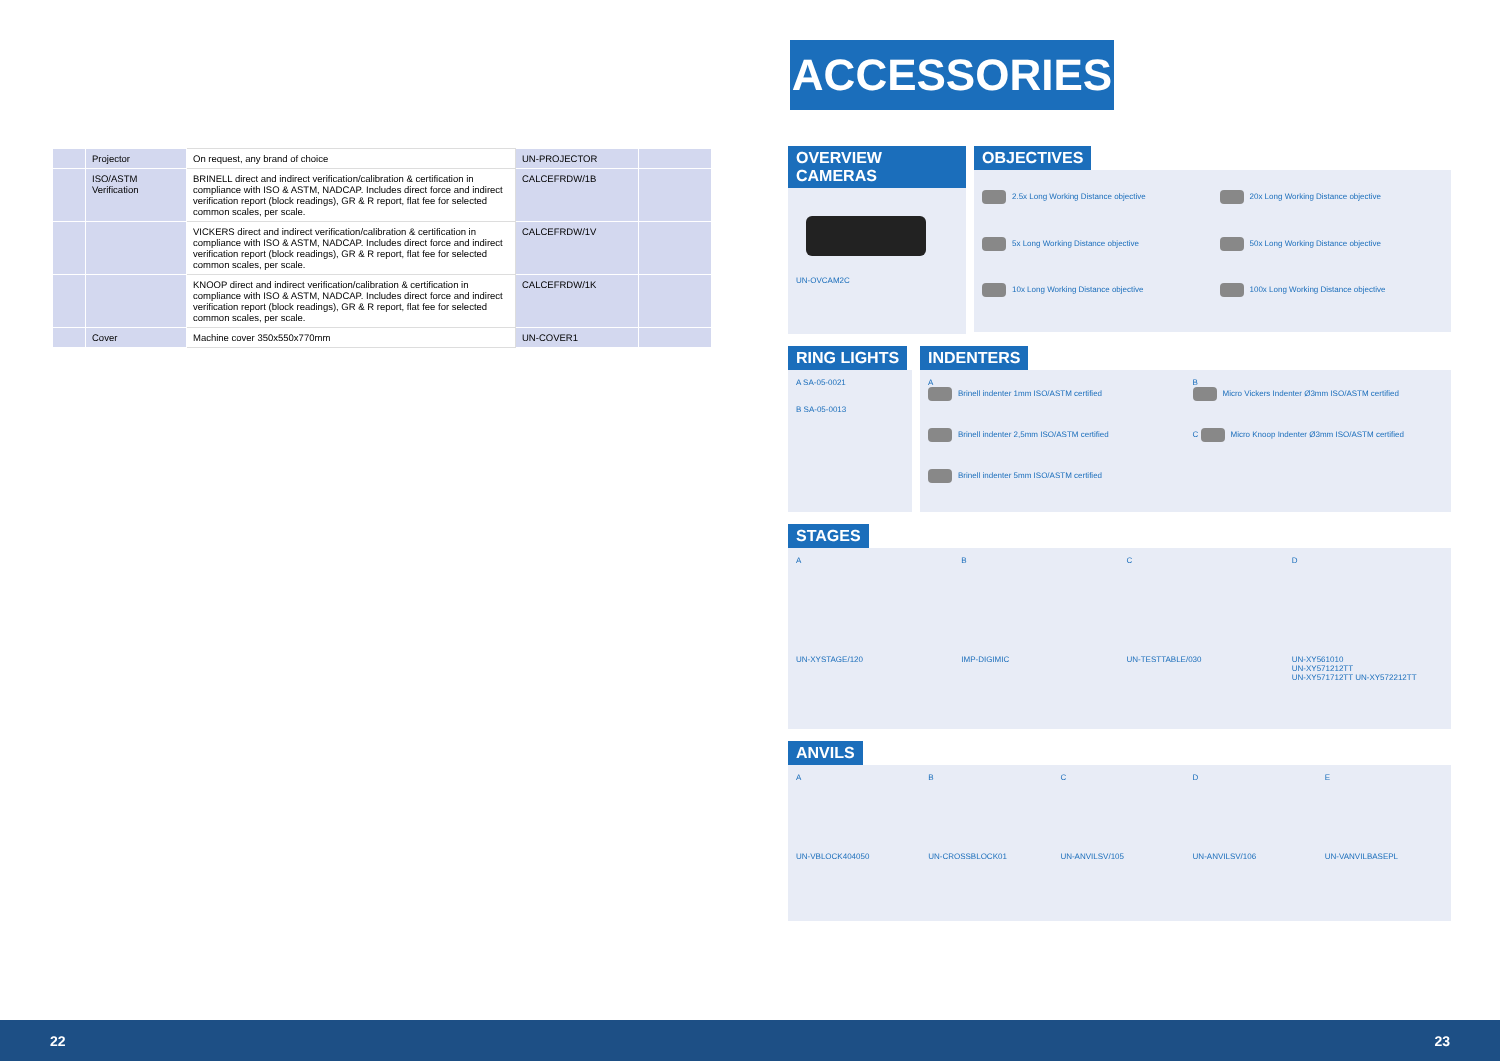| | Projector | On request, any brand of choice | UN-PROJECTOR | |
| | ISO/ASTM Verification | BRINELL direct and indirect verification/calibration & certification in compliance with ISO & ASTM, NADCAP. Includes direct force and indirect verification report (block readings), GR & R report, flat fee for selected common scales, per scale. | CALCEFRDW/1B | |
| | | VICKERS direct and indirect verification/calibration & certification in compliance with ISO & ASTM, NADCAP. Includes direct force and indirect verification report (block readings), GR & R report, flat fee for selected common scales, per scale. | CALCEFRDW/1V | |
| | | KNOOP direct and indirect verification/calibration & certification in compliance with ISO & ASTM, NADCAP. Includes direct force and indirect verification report (block readings), GR & R report, flat fee for selected common scales, per scale. | CALCEFRDW/1K | |
| | Cover | Machine cover 350x550x770mm | UN-COVER1 | |
ACCESSORIES
OVERVIEW CAMERAS
UN-OVCAM2C
OBJECTIVES
2.5x Long Working Distance objective
20x Long Working Distance objective
5x Long Working Distance objective
50x Long Working Distance objective
10x Long Working Distance objective
100x Long Working Distance objective
RING LIGHTS
A SA-05-0021
B SA-05-0013
INDENTERS
A
Brinell indenter 1mm ISO/ASTM certified
B
Micro Vickers Indenter Ø3mm ISO/ASTM certified
Brinell indenter 2,5mm ISO/ASTM certified
C Micro Knoop Indenter Ø3mm ISO/ASTM certified
Brinell indenter 5mm ISO/ASTM certified
STAGES
A
UN-XYSTAGE/120
B
IMP-DIGIMIC
C
UN-TESTTABLE/030
D
UN-XY561010
UN-XY571212TT
UN-XY571712TT UN-XY572212TT
ANVILS
A
UN-VBLOCK404050
B
UN-CROSSBLOCK01
C
UN-ANVILSV/105
D
UN-ANVILSV/106
E
UN-VANVILBASEPL
22 23